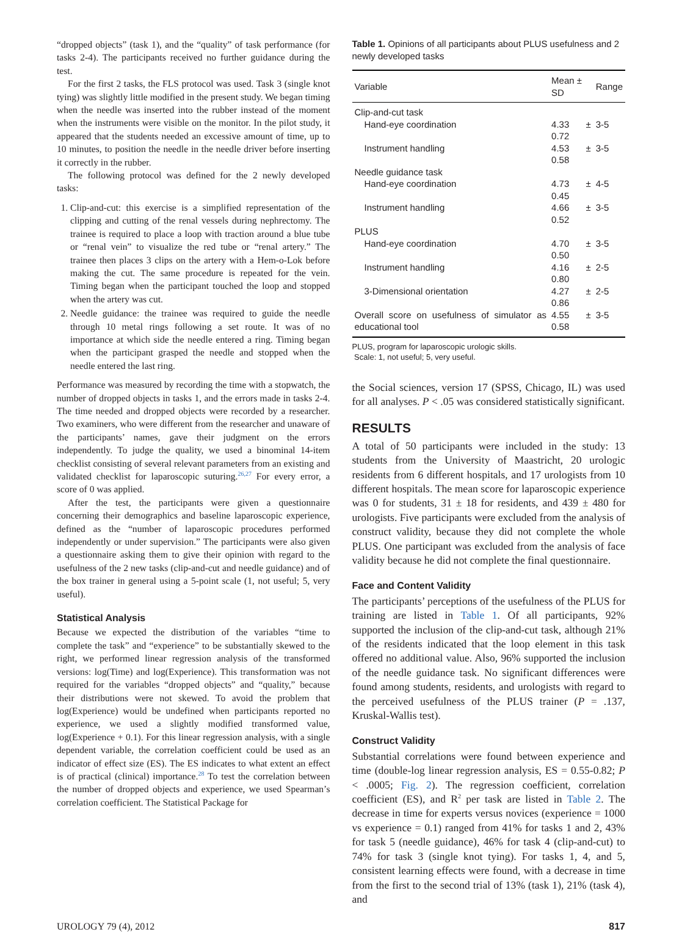“dropped objects” (task 1), and the “quality” of task performance (for tasks 2-4). The participants received no further guidance during the test.
For the first 2 tasks, the FLS protocol was used. Task 3 (single knot tying) was slightly little modified in the present study. We began timing when the needle was inserted into the rubber instead of the moment when the instruments were visible on the monitor. In the pilot study, it appeared that the students needed an excessive amount of time, up to 10 minutes, to position the needle in the needle driver before inserting it correctly in the rubber.
The following protocol was defined for the 2 newly developed tasks:
1. Clip-and-cut: this exercise is a simplified representation of the clipping and cutting of the renal vessels during nephrectomy. The trainee is required to place a loop with traction around a blue tube or “renal vein” to visualize the red tube or “renal artery.” The trainee then places 3 clips on the artery with a Hem-o-Lok before making the cut. The same procedure is repeated for the vein. Timing began when the participant touched the loop and stopped when the artery was cut.
2. Needle guidance: the trainee was required to guide the needle through 10 metal rings following a set route. It was of no importance at which side the needle entered a ring. Timing began when the participant grasped the needle and stopped when the needle entered the last ring.
Performance was measured by recording the time with a stopwatch, the number of dropped objects in tasks 1, and the errors made in tasks 2-4. The time needed and dropped objects were recorded by a researcher. Two examiners, who were different from the researcher and unaware of the participants’ names, gave their judgment on the errors independently. To judge the quality, we used a binominal 14-item checklist consisting of several relevant parameters from an existing and validated checklist for laparoscopic suturing.<sup>26,27</sup> For every error, a score of 0 was applied.
After the test, the participants were given a questionnaire concerning their demographics and baseline laparoscopic experience, defined as the “number of laparoscopic procedures performed independently or under supervision.” The participants were also given a questionnaire asking them to give their opinion with regard to the usefulness of the 2 new tasks (clip-and-cut and needle guidance) and of the box trainer in general using a 5-point scale (1, not useful; 5, very useful).
Statistical Analysis
Because we expected the distribution of the variables “time to complete the task” and “experience” to be substantially skewed to the right, we performed linear regression analysis of the transformed versions: log(Time) and log(Experience). This transformation was not required for the variables “dropped objects” and “quality,” because their distributions were not skewed. To avoid the problem that log(Experience) would be undefined when participants reported no experience, we used a slightly modified transformed value, log(Experience + 0.1). For this linear regression analysis, with a single dependent variable, the correlation coefficient could be used as an indicator of effect size (ES). The ES indicates to what extent an effect is of practical (clinical) importance.<sup>28</sup> To test the correlation between the number of dropped objects and experience, we used Spearman’s correlation coefficient. The Statistical Package for
Table 1. Opinions of all participants about PLUS usefulness and 2 newly developed tasks
| Variable | Mean ± SD | Range |
| --- | --- | --- |
| Clip-and-cut task | | |
| Hand-eye coordination | 4.33 ± 0.72 | 3-5 |
| Instrument handling | 4.53 ± 0.58 | 3-5 |
| Needle guidance task | | |
| Hand-eye coordination | 4.73 ± 0.45 | 4-5 |
| Instrument handling | 4.66 ± 0.52 | 3-5 |
| PLUS | | |
| Hand-eye coordination | 4.70 ± 0.50 | 3-5 |
| Instrument handling | 4.16 ± 0.80 | 2-5 |
| 3-Dimensional orientation | 4.27 ± 0.86 | 2-5 |
| Overall score on usefulness of simulator as educational tool | 4.55 ± 0.58 | 3-5 |
PLUS, program for laparoscopic urologic skills.
Scale: 1, not useful; 5, very useful.
the Social sciences, version 17 (SPSS, Chicago, IL) was used for all analyses. P < .05 was considered statistically significant.
RESULTS
A total of 50 participants were included in the study: 13 students from the University of Maastricht, 20 urologic residents from 6 different hospitals, and 17 urologists from 10 different hospitals. The mean score for laparoscopic experience was 0 for students, 31 ± 18 for residents, and 439 ± 480 for urologists. Five participants were excluded from the analysis of construct validity, because they did not complete the whole PLUS. One participant was excluded from the analysis of face validity because he did not complete the final questionnaire.
Face and Content Validity
The participants’ perceptions of the usefulness of the PLUS for training are listed in Table 1. Of all participants, 92% supported the inclusion of the clip-and-cut task, although 21% of the residents indicated that the loop element in this task offered no additional value. Also, 96% supported the inclusion of the needle guidance task. No significant differences were found among students, residents, and urologists with regard to the perceived usefulness of the PLUS trainer (P = .137, Kruskal-Wallis test).
Construct Validity
Substantial correlations were found between experience and time (double-log linear regression analysis, ES = 0.55-0.82; P < .0005; Fig. 2). The regression coefficient, correlation coefficient (ES), and R<sup>2</sup> per task are listed in Table 2. The decrease in time for experts versus novices (experience = 1000 vs experience = 0.1) ranged from 41% for tasks 1 and 2, 43% for task 5 (needle guidance), 46% for task 4 (clip-and-cut) to 74% for task 3 (single knot tying). For tasks 1, 4, and 5, consistent learning effects were found, with a decrease in time from the first to the second trial of 13% (task 1), 21% (task 4), and
UROLOGY 79 (4), 2012 817